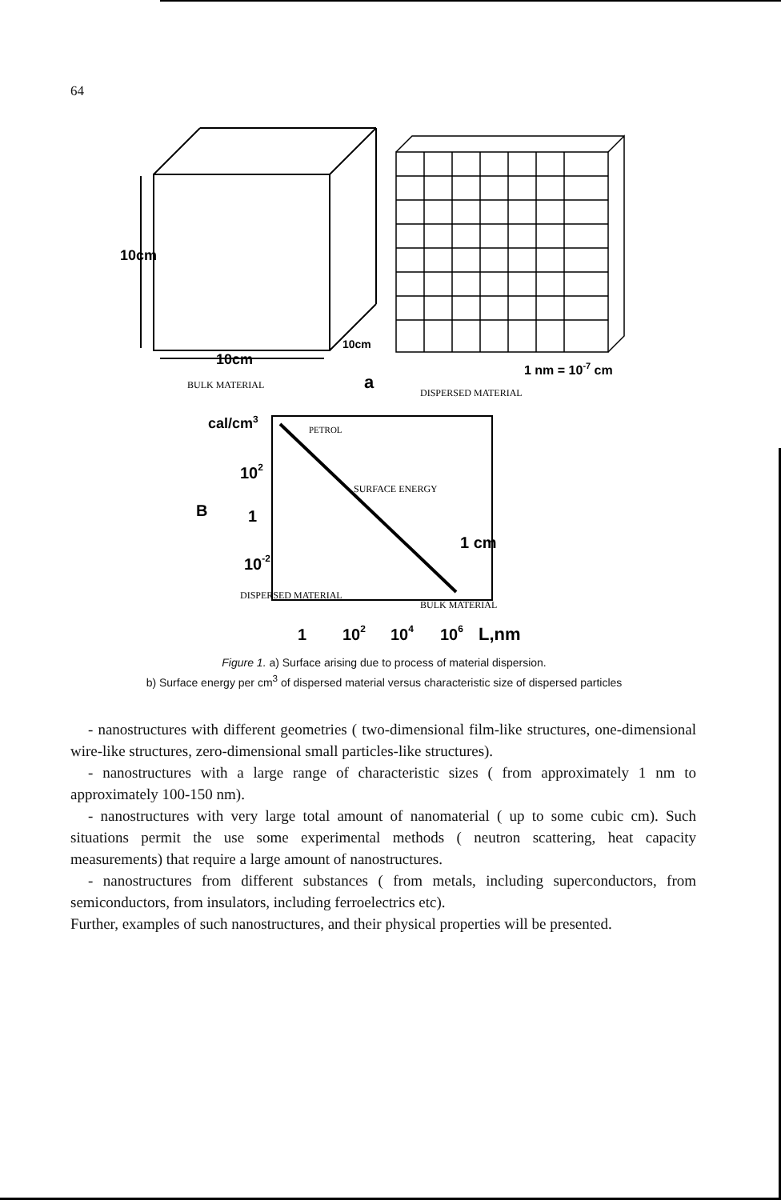64
10cm
10cm
10cm
1 nm = 10-7 cm
BULK MATERIAL
a
DISPERSED MATERIAL
cal/cm3
PETROL
102
SURFACE ENERGY
B
1
1 cm
10-2
DISPERSED MATERIAL
BULK MATERIAL
1
102
104
106
L,nm
Figure 1. a) Surface arising due to process of material dispersion.
b) Surface energy per cm<sup>3</sup> of dispersed material versus characteristic size of dispersed particles
- nanostructures with different geometries ( two-dimensional film-like structures, one-dimensional wire-like structures, zero-dimensional small particles-like structures).
- nanostructures with a large range of characteristic sizes ( from approximately 1 nm to approximately 100-150 nm).
- nanostructures with very large total amount of nanomaterial ( up to some cubic cm). Such situations permit the use some experimental methods ( neutron scattering, heat capacity measurements) that require a large amount of nanostructures.
- nanostructures from different substances ( from metals, including superconductors, from semiconductors, from insulators, including ferroelectrics etc).
Further, examples of such nanostructures, and their physical properties will be presented.